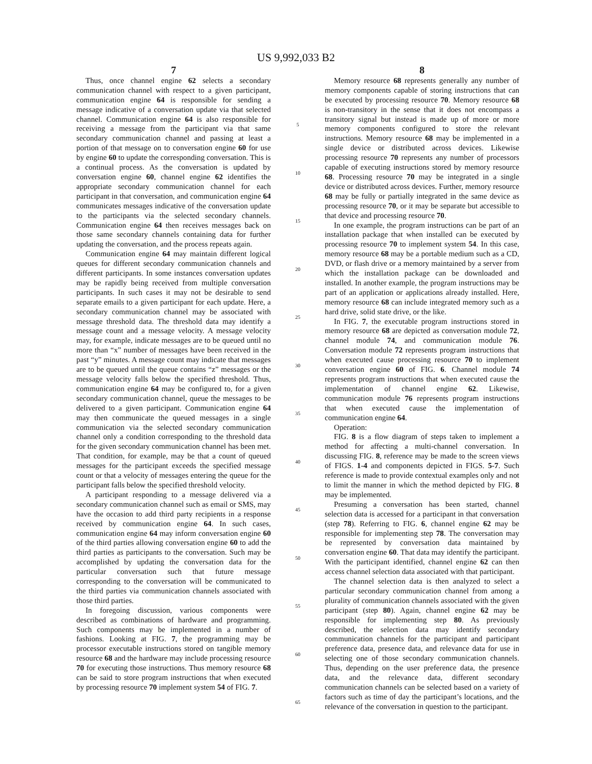US 9,992,033 B2
7
Thus, once channel engine 62 selects a secondary communication channel with respect to a given participant, communication engine 64 is responsible for sending a message indicative of a conversation update via that selected channel. Communication engine 64 is also responsible for receiving a message from the participant via that same secondary communication channel and passing at least a portion of that message on to conversation engine 60 for use by engine 60 to update the corresponding conversation. This is a continual process. As the conversation is updated by conversation engine 60, channel engine 62 identifies the appropriate secondary communication channel for each participant in that conversation, and communication engine 64 communicates messages indicative of the conversation update to the participants via the selected secondary channels. Communication engine 64 then receives messages back on those same secondary channels containing data for further updating the conversation, and the process repeats again.
Communication engine 64 may maintain different logical queues for different secondary communication channels and different participants. In some instances conversation updates may be rapidly being received from multiple conversation participants. In such cases it may not be desirable to send separate emails to a given participant for each update. Here, a secondary communication channel may be associated with message threshold data. The threshold data may identify a message count and a message velocity. A message velocity may, for example, indicate messages are to be queued until no more than “x” number of messages have been received in the past “y” minutes. A message count may indicate that messages are to be queued until the queue contains “z” messages or the message velocity falls below the specified threshold. Thus, communication engine 64 may be configured to, for a given secondary communication channel, queue the messages to be delivered to a given participant. Communication engine 64 may then communicate the queued messages in a single communication via the selected secondary communication channel only a condition corresponding to the threshold data for the given secondary communication channel has been met. That condition, for example, may be that a count of queued messages for the participant exceeds the specified message count or that a velocity of messages entering the queue for the participant falls below the specified threshold velocity.
A participant responding to a message delivered via a secondary communication channel such as email or SMS, may have the occasion to add third party recipients in a response received by communication engine 64. In such cases, communication engine 64 may inform conversation engine 60 of the third parties allowing conversation engine 60 to add the third parties as participants to the conversation. Such may be accomplished by updating the conversation data for the particular conversation such that future message corresponding to the conversation will be communicated to the third parties via communication channels associated with those third parties.
In foregoing discussion, various components were described as combinations of hardware and programming. Such components may be implemented in a number of fashions. Looking at FIG. 7, the programming may be processor executable instructions stored on tangible memory resource 68 and the hardware may include processing resource 70 for executing those instructions. Thus memory resource 68 can be said to store program instructions that when executed by processing resource 70 implement system 54 of FIG. 7.
5
10
15
20
25
30
35
40
45
50
55
60
65
8
Memory resource 68 represents generally any number of memory components capable of storing instructions that can be executed by processing resource 70. Memory resource 68 is non-transitory in the sense that it does not encompass a transitory signal but instead is made up of more or more memory components configured to store the relevant instructions. Memory resource 68 may be implemented in a single device or distributed across devices. Likewise processing resource 70 represents any number of processors capable of executing instructions stored by memory resource 68. Processing resource 70 may be integrated in a single device or distributed across devices. Further, memory resource 68 may be fully or partially integrated in the same device as processing resource 70, or it may be separate but accessible to that device and processing resource 70.
In one example, the program instructions can be part of an installation package that when installed can be executed by processing resource 70 to implement system 54. In this case, memory resource 68 may be a portable medium such as a CD, DVD, or flash drive or a memory maintained by a server from which the installation package can be downloaded and installed. In another example, the program instructions may be part of an application or applications already installed. Here, memory resource 68 can include integrated memory such as a hard drive, solid state drive, or the like.
In FIG. 7, the executable program instructions stored in memory resource 68 are depicted as conversation module 72, channel module 74, and communication module 76. Conversation module 72 represents program instructions that when executed cause processing resource 70 to implement conversation engine 60 of FIG. 6. Channel module 74 represents program instructions that when executed cause the implementation of channel engine 62. Likewise, communication module 76 represents program instructions that when executed cause the implementation of communication engine 64.
Operation:
FIG. 8 is a flow diagram of steps taken to implement a method for affecting a multi-channel conversation. In discussing FIG. 8, reference may be made to the screen views of FIGS. 1-4 and components depicted in FIGS. 5-7. Such reference is made to provide contextual examples only and not to limit the manner in which the method depicted by FIG. 8 may be implemented.
Presuming a conversation has been started, channel selection data is accessed for a participant in that conversation (step 78). Referring to FIG. 6, channel engine 62 may be responsible for implementing step 78. The conversation may be represented by conversation data maintained by conversation engine 60. That data may identify the participant. With the participant identified, channel engine 62 can then access channel selection data associated with that participant.
The channel selection data is then analyzed to select a particular secondary communication channel from among a plurality of communication channels associated with the given participant (step 80). Again, channel engine 62 may be responsible for implementing step 80. As previously described, the selection data may identify secondary communication channels for the participant and participant preference data, presence data, and relevance data for use in selecting one of those secondary communication channels. Thus, depending on the user preference data, the presence data, and the relevance data, different secondary communication channels can be selected based on a variety of factors such as time of day the participant’s locations, and the relevance of the conversation in question to the participant.